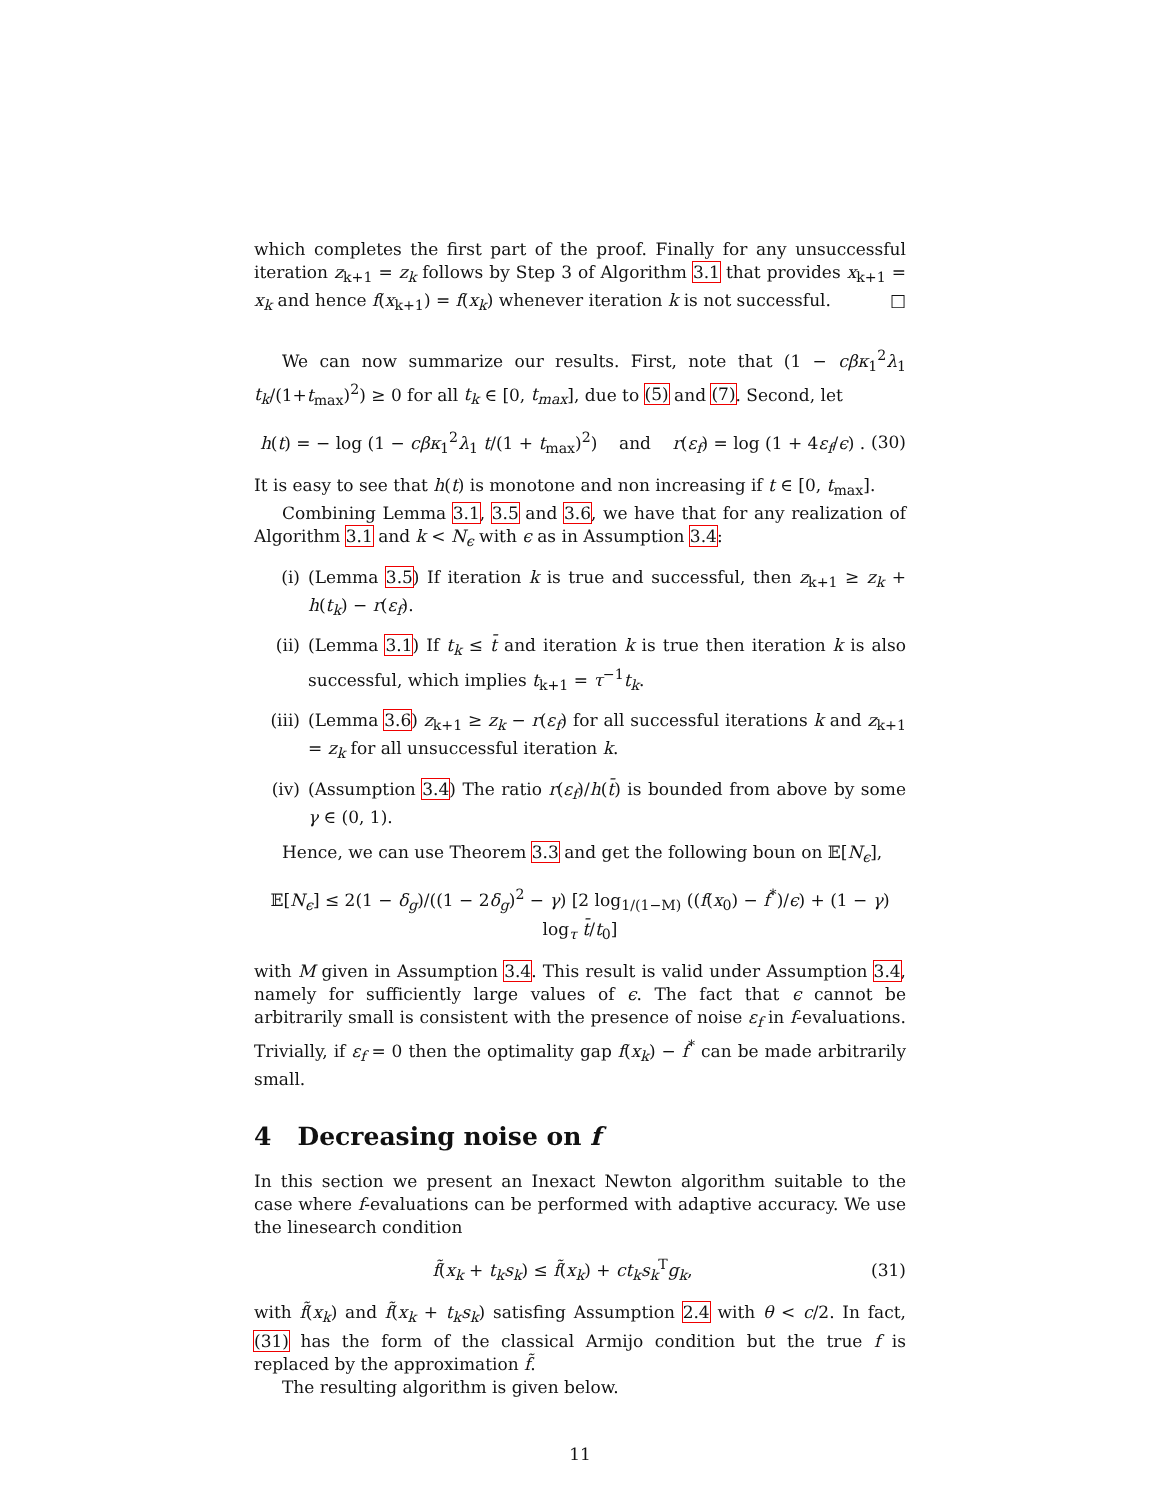which completes the first part of the proof. Finally for any unsuccessful iteration z<sub>k+1</sub> = z<sub>k</sub> follows by Step 3 of Algorithm 3.1 that provides x<sub>k+1</sub> = x<sub>k</sub> and hence f(x<sub>k+1</sub>) = f(x<sub>k</sub>) whenever iteration k is not successful. □
We can now summarize our results. First, note that (1 − cβκ<sub>1</sub><sup>2</sup>λ<sub>1</sub> t<sub>k</sub>/(1+t<sub>max</sub>)<sup>2</sup>) ≥ 0 for all t<sub>k</sub> ∈ [0, t<sub>max</sub>], due to (5) and (7). Second, let
h(t) = − log (1 − cβκ<sub>1</sub><sup>2</sup>λ<sub>1</sub> t/(1 + t<sub>max</sub>)<sup>2</sup>) and r(ε<sub>f</sub>) = log (1 + 4ε<sub>f</sub>/ϵ) . (30)
It is easy to see that h(t) is monotone and non increasing if t ∈ [0, t<sub>max</sub>].
Combining Lemma 3.1, 3.5 and 3.6, we have that for any realization of Algorithm 3.1 and k < N<sub>ϵ</sub> with ϵ as in Assumption 3.4:
(i) (Lemma 3.5) If iteration k is true and successful, then z<sub>k+1</sub> ≥ z<sub>k</sub> + h(t<sub>k</sub>) − r(ε<sub>f</sub>).
(ii) (Lemma 3.1) If t<sub>k</sub> ≤ t̄ and iteration k is true then iteration k is also successful, which implies t<sub>k+1</sub> = τ<sup>−1</sup>t<sub>k</sub>.
(iii) (Lemma 3.6) z<sub>k+1</sub> ≥ z<sub>k</sub> − r(ε<sub>f</sub>) for all successful iterations k and z<sub>k+1</sub> = z<sub>k</sub> for all unsuccessful iteration k.
(iv) (Assumption 3.4) The ratio r(ε<sub>f</sub>)/h(t̄) is bounded from above by some γ ∈ (0, 1).
Hence, we can use Theorem 3.3 and get the following boun on 𝔼[N<sub>ϵ</sub>],
𝔼[N<sub>ϵ</sub>] ≤ 2(1 − δ<sub>g</sub>)/((1 − 2δ<sub>g</sub>)<sup>2</sup> − γ) [2 log<sub>1/(1−M)</sub> ((f(x<sub>0</sub>) − f<sup>*</sup>)/ϵ) + (1 − γ) log<sub>τ</sub> t̄/t<sub>0</sub>]
with M given in Assumption 3.4. This result is valid under Assumption 3.4, namely for sufficiently large values of ϵ. The fact that ϵ cannot be arbitrarily small is consistent with the presence of noise ε<sub>f</sub> in f-evaluations. Trivially, if ε<sub>f</sub> = 0 then the optimality gap f(x<sub>k</sub>) − f<sup>*</sup> can be made arbitrarily small.
4 Decreasing noise on f
In this section we present an Inexact Newton algorithm suitable to the case where f-evaluations can be performed with adaptive accuracy. We use the linesearch condition
f̃(x<sub>k</sub> + t<sub>k</sub>s<sub>k</sub>) ≤ f̃(x<sub>k</sub>) + ct<sub>k</sub>s<sub>k</sub><sup>T</sup>g<sub>k</sub>, (31)
with f̃(x<sub>k</sub>) and f̃(x<sub>k</sub> + t<sub>k</sub>s<sub>k</sub>) satisfing Assumption 2.4 with θ < c/2. In fact, (31) has the form of the classical Armijo condition but the true f is replaced by the approximation f̃.
The resulting algorithm is given below.
11